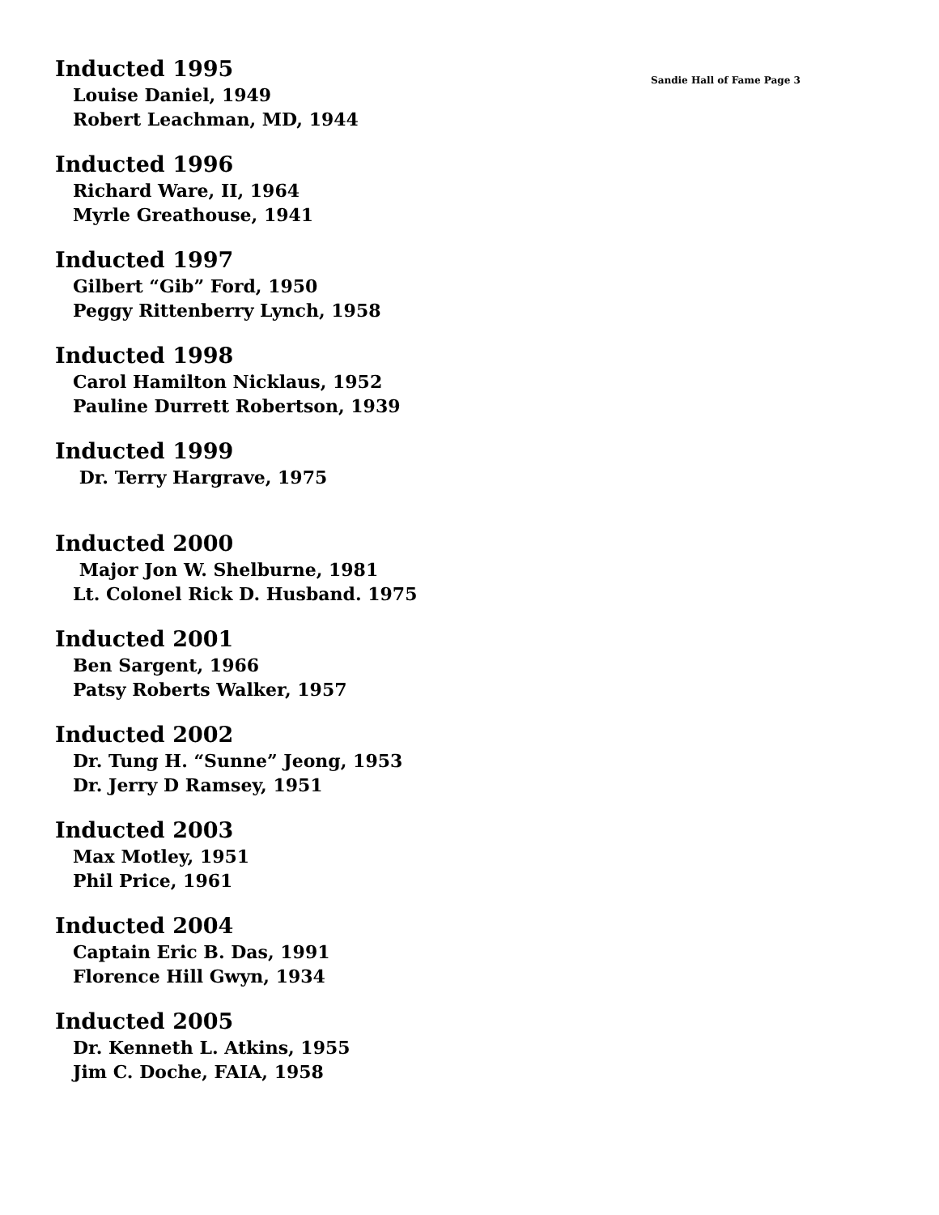Inducted 1995 Sandie Hall of Fame Page 3
Louise Daniel, 1949
Robert Leachman, MD, 1944
Inducted 1996
Richard Ware, II, 1964
Myrle Greathouse, 1941
Inducted 1997
Gilbert “Gib” Ford, 1950
Peggy Rittenberry Lynch, 1958
Inducted 1998
Carol Hamilton Nicklaus, 1952
Pauline Durrett Robertson, 1939
Inducted 1999
Dr. Terry Hargrave, 1975
Inducted 2000
Major Jon W. Shelburne, 1981
Lt. Colonel Rick D. Husband. 1975
Inducted 2001
Ben Sargent, 1966
Patsy Roberts Walker, 1957
Inducted 2002
Dr. Tung H. “Sunne” Jeong, 1953
Dr. Jerry D Ramsey, 1951
Inducted 2003
Max Motley, 1951
Phil Price, 1961
Inducted 2004
Captain Eric B. Das, 1991
Florence Hill Gwyn, 1934
Inducted 2005
Dr. Kenneth L. Atkins, 1955
Jim C. Doche, FAIA, 1958